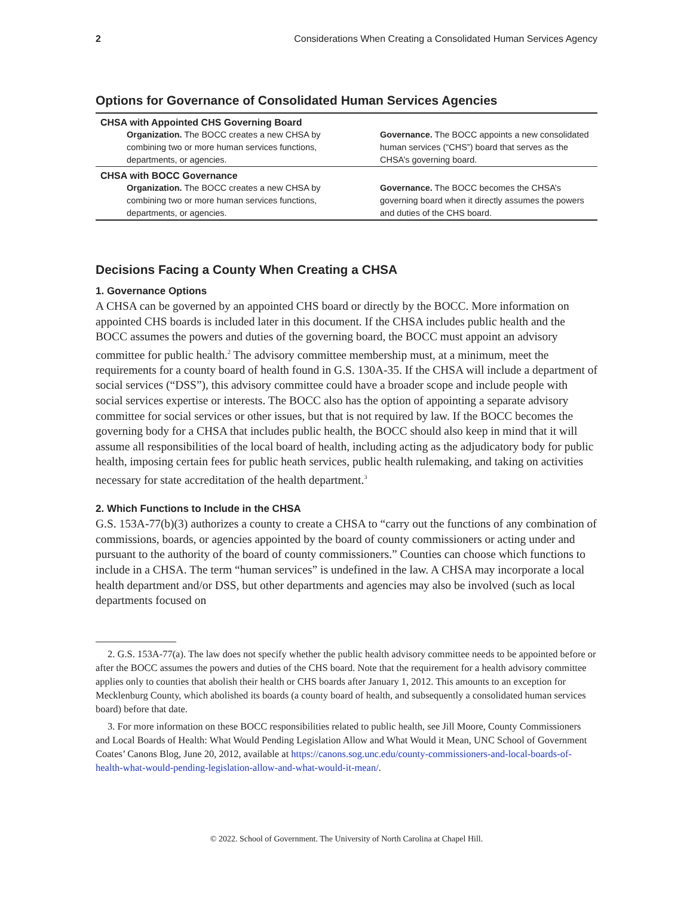2 Considerations When Creating a Consolidated Human Services Agency
Options for Governance of Consolidated Human Services Agencies
| CHSA with Appointed CHS Governing Board | |
| --- | --- |
| Organization. The BOCC creates a new CHSA by combining two or more human services functions, departments, or agencies. | Governance. The BOCC appoints a new consolidated human services (“CHS”) board that serves as the CHSA’s governing board. |
| CHSA with BOCC Governance | |
| Organization. The BOCC creates a new CHSA by combining two or more human services functions, departments, or agencies. | Governance. The BOCC becomes the CHSA’s governing board when it directly assumes the powers and duties of the CHS board. |
Decisions Facing a County When Creating a CHSA
1. Governance Options
A CHSA can be governed by an appointed CHS board or directly by the BOCC. More information on appointed CHS boards is included later in this document. If the CHSA includes public health and the BOCC assumes the powers and duties of the governing board, the BOCC must appoint an advisory committee for public health.<sup>2</sup> The advisory committee membership must, at a minimum, meet the requirements for a county board of health found in G.S. 130A-35. If the CHSA will include a department of social services (“DSS”), this advisory committee could have a broader scope and include people with social services expertise or interests. The BOCC also has the option of appointing a separate advisory committee for social services or other issues, but that is not required by law. If the BOCC becomes the governing body for a CHSA that includes public health, the BOCC should also keep in mind that it will assume all responsibilities of the local board of health, including acting as the adjudicatory body for public health, imposing certain fees for public heath services, public health rulemaking, and taking on activities necessary for state accreditation of the health department.<sup>3</sup>
2. Which Functions to Include in the CHSA
G.S. 153A-77(b)(3) authorizes a county to create a CHSA to “carry out the functions of any combination of commissions, boards, or agencies appointed by the board of county commissioners or acting under and pursuant to the authority of the board of county commissioners.” Counties can choose which functions to include in a CHSA. The term “human services” is undefined in the law. A CHSA may incorporate a local health department and/or DSS, but other departments and agencies may also be involved (such as local departments focused on
2. G.S. 153A-77(a). The law does not specify whether the public health advisory committee needs to be appointed before or after the BOCC assumes the powers and duties of the CHS board. Note that the requirement for a health advisory committee applies only to counties that abolish their health or CHS boards after January 1, 2012. This amounts to an exception for Mecklenburg County, which abolished its boards (a county board of health, and subsequently a consolidated human services board) before that date.
3. For more information on these BOCC responsibilities related to public health, see Jill Moore, County Commissioners and Local Boards of Health: What Would Pending Legislation Allow and What Would it Mean, UNC School of Government Coates’ Canons Blog, June 20, 2012, available at https://canons.sog.unc.edu/county-commissioners-and-local-boards-of-health-what-would-pending-legislation-allow-and-what-would-it-mean/.
© 2022. School of Government. The University of North Carolina at Chapel Hill.